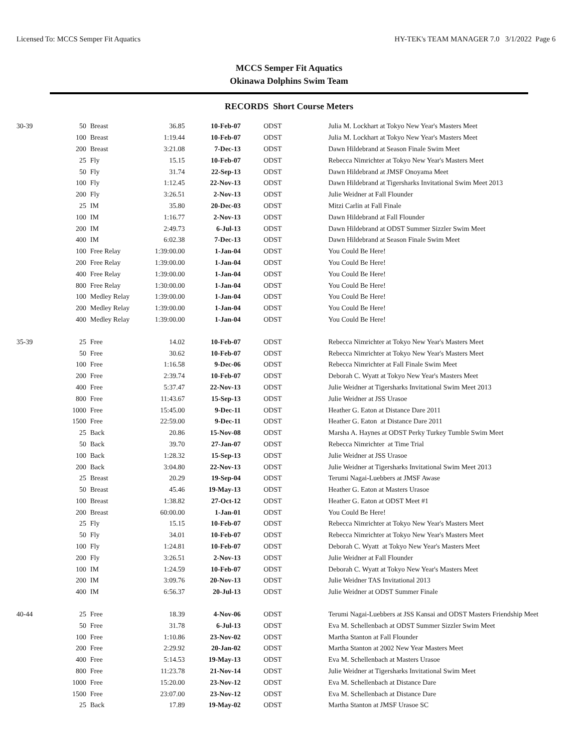Licensed To: MCCS Semper Fit Aquatics HY-TEK's TEAM MANAGER 7.0 3/1/2022 Page 6
MCCS Semper Fit Aquatics
Okinawa Dolphins Swim Team
RECORDS Short Course Meters
| 30-39 | 50 | Breast | 36.85 | 10-Feb-07 | ODST | Julia M. Lockhart at Tokyo New Year's Masters Meet |
| | 100 | Breast | 1:19.44 | 10-Feb-07 | ODST | Julia M. Lockhart at Tokyo New Year's Masters Meet |
| | 200 | Breast | 3:21.08 | 7-Dec-13 | ODST | Dawn Hildebrand at Season Finale Swim Meet |
| | 25 | Fly | 15.15 | 10-Feb-07 | ODST | Rebecca Nimrichter at Tokyo New Year's Masters Meet |
| | 50 | Fly | 31.74 | 22-Sep-13 | ODST | Dawn Hildebrand at JMSF Onoyama Meet |
| | 100 | Fly | 1:12.45 | 22-Nov-13 | ODST | Dawn Hildebrand at Tigersharks Invitational Swim Meet 2013 |
| | 200 | Fly | 3:26.51 | 2-Nov-13 | ODST | Julie Weidner at Fall Flounder |
| | 25 | IM | 35.80 | 20-Dec-03 | ODST | Mitzi Carlin at Fall Finale |
| | 100 | IM | 1:16.77 | 2-Nov-13 | ODST | Dawn Hildebrand at Fall Flounder |
| | 200 | IM | 2:49.73 | 6-Jul-13 | ODST | Dawn Hildebrand at ODST Summer Sizzler Swim Meet |
| | 400 | IM | 6:02.38 | 7-Dec-13 | ODST | Dawn Hildebrand at Season Finale Swim Meet |
| | 100 | Free Relay | 1:39:00.00 | 1-Jan-04 | ODST | You Could Be Here! |
| | 200 | Free Relay | 1:39:00.00 | 1-Jan-04 | ODST | You Could Be Here! |
| | 400 | Free Relay | 1:39:00.00 | 1-Jan-04 | ODST | You Could Be Here! |
| | 800 | Free Relay | 1:30:00.00 | 1-Jan-04 | ODST | You Could Be Here! |
| | 100 | Medley Relay | 1:39:00.00 | 1-Jan-04 | ODST | You Could Be Here! |
| | 200 | Medley Relay | 1:39:00.00 | 1-Jan-04 | ODST | You Could Be Here! |
| | 400 | Medley Relay | 1:39:00.00 | 1-Jan-04 | ODST | You Could Be Here! |
| 35-39 | 25 | Free | 14.02 | 10-Feb-07 | ODST | Rebecca Nimrichter at Tokyo New Year's Masters Meet |
| | 50 | Free | 30.62 | 10-Feb-07 | ODST | Rebecca Nimrichter at Tokyo New Year's Masters Meet |
| | 100 | Free | 1:16.58 | 9-Dec-06 | ODST | Rebecca Nimrichter at Fall Finale Swim Meet |
| | 200 | Free | 2:39.74 | 10-Feb-07 | ODST | Deborah C. Wyatt at Tokyo New Year's Masters Meet |
| | 400 | Free | 5:37.47 | 22-Nov-13 | ODST | Julie Weidner at Tigersharks Invitational Swim Meet 2013 |
| | 800 | Free | 11:43.67 | 15-Sep-13 | ODST | Julie Weidner at JSS Urasoe |
| | 1000 | Free | 15:45.00 | 9-Dec-11 | ODST | Heather G. Eaton at Distance Dare 2011 |
| | 1500 | Free | 22:59.00 | 9-Dec-11 | ODST | Heather G. Eaton at Distance Dare 2011 |
| | 25 | Back | 20.86 | 15-Nov-08 | ODST | Marsha A. Haynes at ODST Perky Turkey Tumble Swim Meet |
| | 50 | Back | 39.70 | 27-Jan-07 | ODST | Rebecca Nimrichter at Time Trial |
| | 100 | Back | 1:28.32 | 15-Sep-13 | ODST | Julie Weidner at JSS Urasoe |
| | 200 | Back | 3:04.80 | 22-Nov-13 | ODST | Julie Weidner at Tigersharks Invitational Swim Meet 2013 |
| | 25 | Breast | 20.29 | 19-Sep-04 | ODST | Terumi Nagai-Luebbers at JMSF Awase |
| | 50 | Breast | 45.46 | 19-May-13 | ODST | Heather G. Eaton at Masters Urasoe |
| | 100 | Breast | 1:38.82 | 27-Oct-12 | ODST | Heather G. Eaton at ODST Meet #1 |
| | 200 | Breast | 60:00.00 | 1-Jan-01 | ODST | You Could Be Here! |
| | 25 | Fly | 15.15 | 10-Feb-07 | ODST | Rebecca Nimrichter at Tokyo New Year's Masters Meet |
| | 50 | Fly | 34.01 | 10-Feb-07 | ODST | Rebecca Nimrichter at Tokyo New Year's Masters Meet |
| | 100 | Fly | 1:24.81 | 10-Feb-07 | ODST | Deborah C. Wyatt at Tokyo New Year's Masters Meet |
| | 200 | Fly | 3:26.51 | 2-Nov-13 | ODST | Julie Weidner at Fall Flounder |
| | 100 | IM | 1:24.59 | 10-Feb-07 | ODST | Deborah C. Wyatt at Tokyo New Year's Masters Meet |
| | 200 | IM | 3:09.76 | 20-Nov-13 | ODST | Julie Weidner TAS Invitational 2013 |
| | 400 | IM | 6:56.37 | 20-Jul-13 | ODST | Julie Weidner at ODST Summer Finale |
| 40-44 | 25 | Free | 18.39 | 4-Nov-06 | ODST | Terumi Nagai-Luebbers at JSS Kansai and ODST Masters Friendship Meet |
| | 50 | Free | 31.78 | 6-Jul-13 | ODST | Eva M. Schellenbach at ODST Summer Sizzler Swim Meet |
| | 100 | Free | 1:10.86 | 23-Nov-02 | ODST | Martha Stanton at Fall Flounder |
| | 200 | Free | 2:29.92 | 20-Jan-02 | ODST | Martha Stanton at 2002 New Year Masters Meet |
| | 400 | Free | 5:14.53 | 19-May-13 | ODST | Eva M. Schellenbach at Masters Urasoe |
| | 800 | Free | 11:23.78 | 21-Nov-14 | ODST | Julie Weidner at Tigersharks Invitational Swim Meet |
| | 1000 | Free | 15:20.00 | 23-Nov-12 | ODST | Eva M. Schellenbach at Distance Dare |
| | 1500 | Free | 23:07.00 | 23-Nov-12 | ODST | Eva M. Schellenbach at Distance Dare |
| | 25 | Back | 17.89 | 19-May-02 | ODST | Martha Stanton at JMSF Urasoe SC |